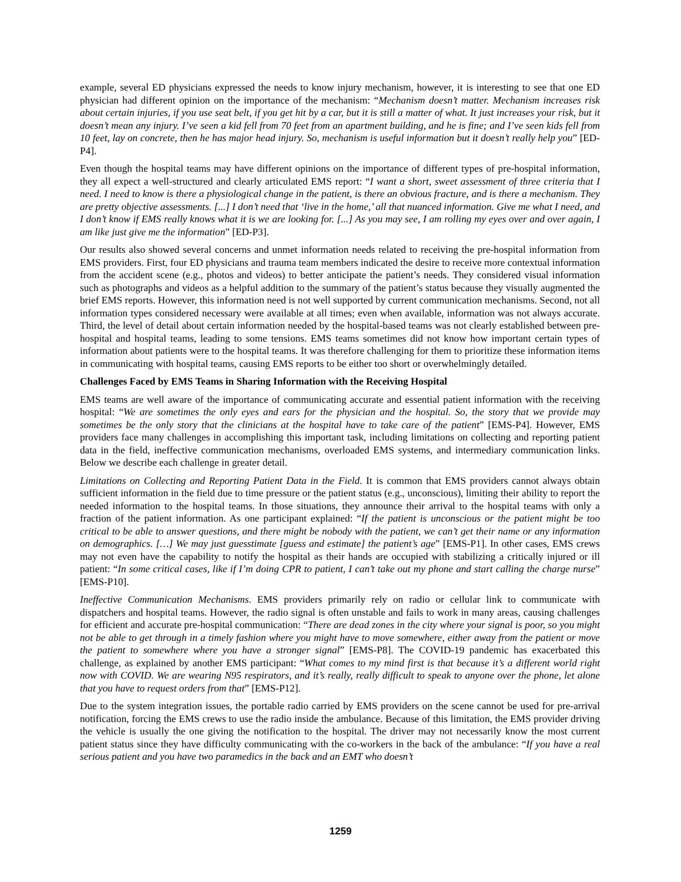example, several ED physicians expressed the needs to know injury mechanism, however, it is interesting to see that one ED physician had different opinion on the importance of the mechanism: “Mechanism doesn’t matter. Mechanism increases risk about certain injuries, if you use seat belt, if you get hit by a car, but it is still a matter of what. It just increases your risk, but it doesn’t mean any injury. I’ve seen a kid fell from 70 feet from an apartment building, and he is fine; and I’ve seen kids fell from 10 feet, lay on concrete, then he has major head injury. So, mechanism is useful information but it doesn’t really help you” [ED-P4].
Even though the hospital teams may have different opinions on the importance of different types of pre-hospital information, they all expect a well-structured and clearly articulated EMS report: “I want a short, sweet assessment of three criteria that I need. I need to know is there a physiological change in the patient, is there an obvious fracture, and is there a mechanism. They are pretty objective assessments. [...] I don’t need that ‘live in the home,’ all that nuanced information. Give me what I need, and I don’t know if EMS really knows what it is we are looking for. [...] As you may see, I am rolling my eyes over and over again, I am like just give me the information” [ED-P3].
Our results also showed several concerns and unmet information needs related to receiving the pre-hospital information from EMS providers. First, four ED physicians and trauma team members indicated the desire to receive more contextual information from the accident scene (e.g., photos and videos) to better anticipate the patient’s needs. They considered visual information such as photographs and videos as a helpful addition to the summary of the patient’s status because they visually augmented the brief EMS reports. However, this information need is not well supported by current communication mechanisms. Second, not all information types considered necessary were available at all times; even when available, information was not always accurate. Third, the level of detail about certain information needed by the hospital-based teams was not clearly established between pre-hospital and hospital teams, leading to some tensions. EMS teams sometimes did not know how important certain types of information about patients were to the hospital teams. It was therefore challenging for them to prioritize these information items in communicating with hospital teams, causing EMS reports to be either too short or overwhelmingly detailed.
Challenges Faced by EMS Teams in Sharing Information with the Receiving Hospital
EMS teams are well aware of the importance of communicating accurate and essential patient information with the receiving hospital: “We are sometimes the only eyes and ears for the physician and the hospital. So, the story that we provide may sometimes be the only story that the clinicians at the hospital have to take care of the patient” [EMS-P4]. However, EMS providers face many challenges in accomplishing this important task, including limitations on collecting and reporting patient data in the field, ineffective communication mechanisms, overloaded EMS systems, and intermediary communication links. Below we describe each challenge in greater detail.
Limitations on Collecting and Reporting Patient Data in the Field. It is common that EMS providers cannot always obtain sufficient information in the field due to time pressure or the patient status (e.g., unconscious), limiting their ability to report the needed information to the hospital teams. In those situations, they announce their arrival to the hospital teams with only a fraction of the patient information. As one participant explained: “If the patient is unconscious or the patient might be too critical to be able to answer questions, and there might be nobody with the patient, we can’t get their name or any information on demographics. […] We may just guesstimate [guess and estimate] the patient’s age” [EMS-P1]. In other cases, EMS crews may not even have the capability to notify the hospital as their hands are occupied with stabilizing a critically injured or ill patient: “In some critical cases, like if I’m doing CPR to patient, I can’t take out my phone and start calling the charge nurse” [EMS-P10].
Ineffective Communication Mechanisms. EMS providers primarily rely on radio or cellular link to communicate with dispatchers and hospital teams. However, the radio signal is often unstable and fails to work in many areas, causing challenges for efficient and accurate pre-hospital communication: “There are dead zones in the city where your signal is poor, so you might not be able to get through in a timely fashion where you might have to move somewhere, either away from the patient or move the patient to somewhere where you have a stronger signal” [EMS-P8]. The COVID-19 pandemic has exacerbated this challenge, as explained by another EMS participant: “What comes to my mind first is that because it’s a different world right now with COVID. We are wearing N95 respirators, and it’s really, really difficult to speak to anyone over the phone, let alone that you have to request orders from that” [EMS-P12].
Due to the system integration issues, the portable radio carried by EMS providers on the scene cannot be used for pre-arrival notification, forcing the EMS crews to use the radio inside the ambulance. Because of this limitation, the EMS provider driving the vehicle is usually the one giving the notification to the hospital. The driver may not necessarily know the most current patient status since they have difficulty communicating with the co-workers in the back of the ambulance: “If you have a real serious patient and you have two paramedics in the back and an EMT who doesn’t
1259